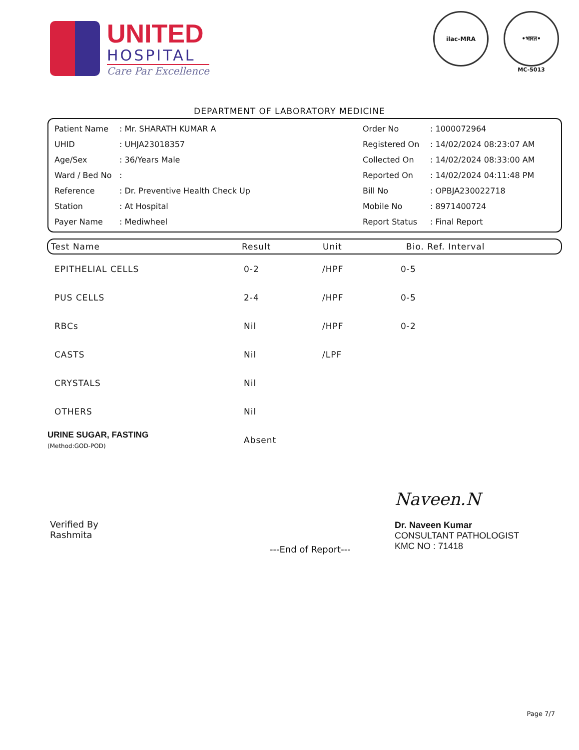UNITED
HOSPITAL
Care Par Excellence
ilac-MRA •भारत•
MC-5013
DEPARTMENT OF LABORATORY MEDICINE
| Patient Name | : Mr. SHARATH KUMAR A | Order No | : 1000072964 |
| UHID | : UHJA23018357 | Registered On | : 14/02/2024 08:23:07 AM |
| Age/Sex | : 36/Years Male | Collected On | : 14/02/2024 08:33:00 AM |
| Ward / Bed No | : | Reported On | : 14/02/2024 04:11:48 PM |
| Reference | : Dr. Preventive Health Check Up | Bill No | : OPBJA230022718 |
| Station | : At Hospital | Mobile No | : 8971400724 |
| Payer Name | : Mediwheel | Report Status | : Final Report |
| Test Name | Result | Unit | Bio. Ref. Interval |
| --- | --- | --- | --- |
| EPITHELIAL CELLS | 0-2 | /HPF | 0-5 |
| PUS CELLS | 2-4 | /HPF | 0-5 |
| RBCs | Nil | /HPF | 0-2 |
| CASTS | Nil | /LPF | |
| CRYSTALS | Nil | | |
| OTHERS | Nil | | |
| URINE SUGAR, FASTING (Method:GOD-POD) | Absent | | |
Verified By
Rashmita
---End of Report---
Naveen.N
Dr. Naveen Kumar
CONSULTANT PATHOLOGIST
KMC NO : 71418
Page 7/7